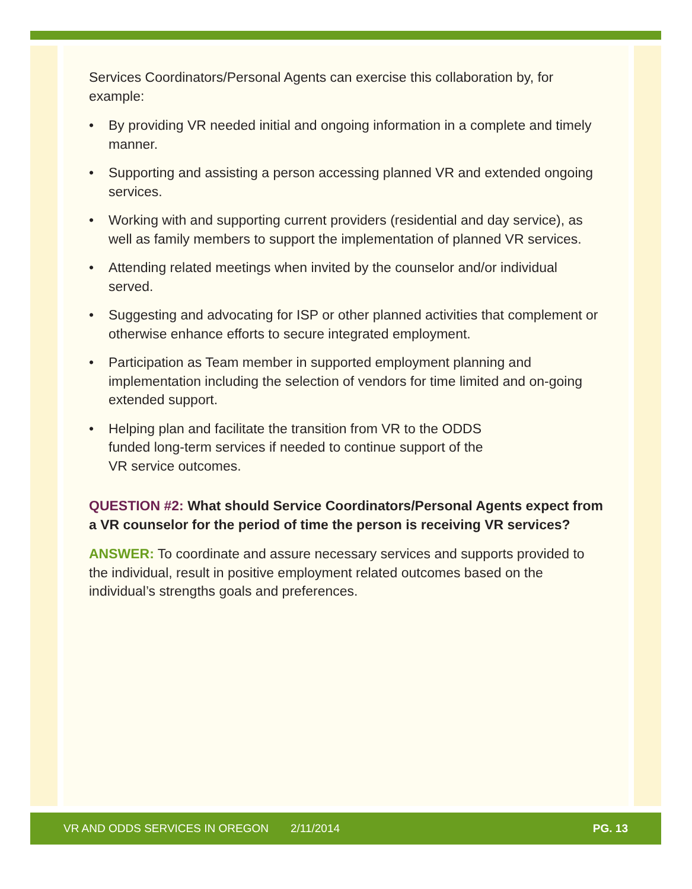Services Coordinators/Personal Agents can exercise this collaboration by, for example:
• By providing VR needed initial and ongoing information in a complete and timely manner.
• Supporting and assisting a person accessing planned VR and extended ongoing services.
• Working with and supporting current providers (residential and day service), as well as family members to support the implementation of planned VR services.
• Attending related meetings when invited by the counselor and/or individual served.
• Suggesting and advocating for ISP or other planned activities that complement or otherwise enhance efforts to secure integrated employment.
• Participation as Team member in supported employment planning and implementation including the selection of vendors for time limited and on-going extended support.
• Helping plan and facilitate the transition from VR to the ODDS
funded long-term services if needed to continue support of the
VR service outcomes.
QUESTION #2: What should Service Coordinators/Personal Agents expect from a VR counselor for the period of time the person is receiving VR services?
ANSWER: To coordinate and assure necessary services and supports provided to the individual, result in positive employment related outcomes based on the individual’s strengths goals and preferences.
VR AND ODDS SERVICES IN OREGON 2/11/2014 PG. 13